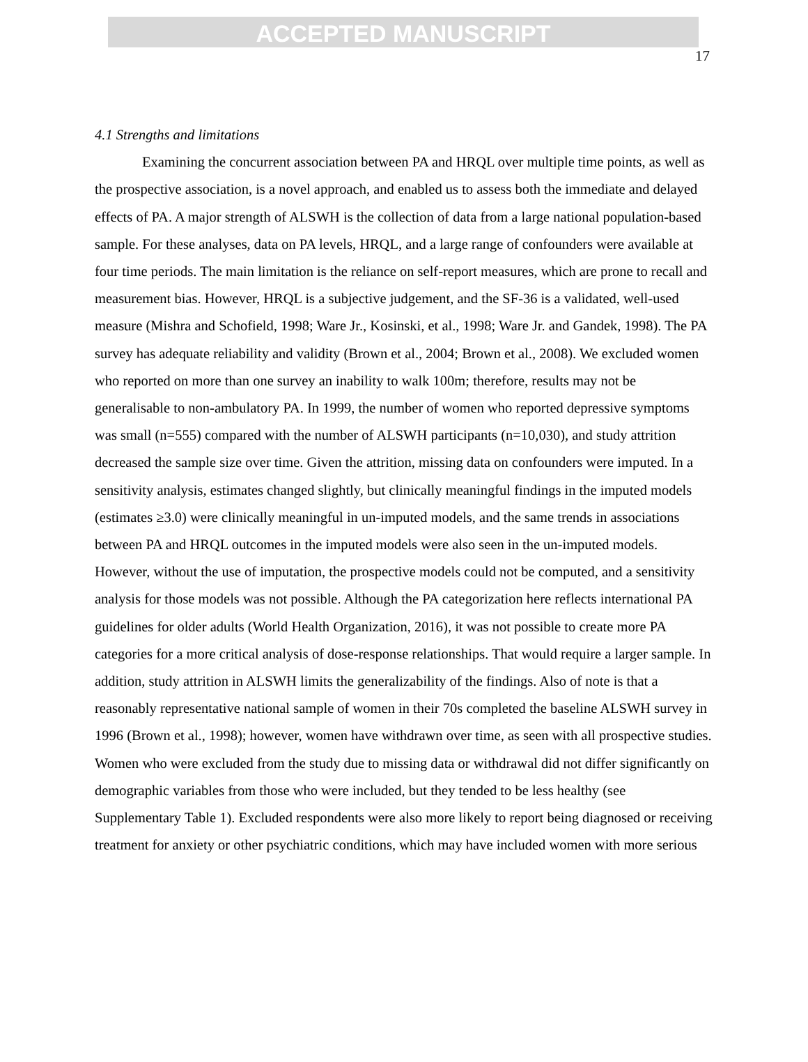ACCEPTED MANUSCRIPT
17
4.1 Strengths and limitations
Examining the concurrent association between PA and HRQL over multiple time points, as well as the prospective association, is a novel approach, and enabled us to assess both the immediate and delayed effects of PA. A major strength of ALSWH is the collection of data from a large national population-based sample. For these analyses, data on PA levels, HRQL, and a large range of confounders were available at four time periods. The main limitation is the reliance on self-report measures, which are prone to recall and measurement bias. However, HRQL is a subjective judgement, and the SF-36 is a validated, well-used measure (Mishra and Schofield, 1998; Ware Jr., Kosinski, et al., 1998; Ware Jr. and Gandek, 1998). The PA survey has adequate reliability and validity (Brown et al., 2004; Brown et al., 2008). We excluded women who reported on more than one survey an inability to walk 100m; therefore, results may not be generalisable to non-ambulatory PA. In 1999, the number of women who reported depressive symptoms was small (n=555) compared with the number of ALSWH participants (n=10,030), and study attrition decreased the sample size over time. Given the attrition, missing data on confounders were imputed. In a sensitivity analysis, estimates changed slightly, but clinically meaningful findings in the imputed models (estimates ≥3.0) were clinically meaningful in un-imputed models, and the same trends in associations between PA and HRQL outcomes in the imputed models were also seen in the un-imputed models. However, without the use of imputation, the prospective models could not be computed, and a sensitivity analysis for those models was not possible. Although the PA categorization here reflects international PA guidelines for older adults (World Health Organization, 2016), it was not possible to create more PA categories for a more critical analysis of dose-response relationships. That would require a larger sample. In addition, study attrition in ALSWH limits the generalizability of the findings. Also of note is that a reasonably representative national sample of women in their 70s completed the baseline ALSWH survey in 1996 (Brown et al., 1998); however, women have withdrawn over time, as seen with all prospective studies. Women who were excluded from the study due to missing data or withdrawal did not differ significantly on demographic variables from those who were included, but they tended to be less healthy (see Supplementary Table 1). Excluded respondents were also more likely to report being diagnosed or receiving treatment for anxiety or other psychiatric conditions, which may have included women with more serious